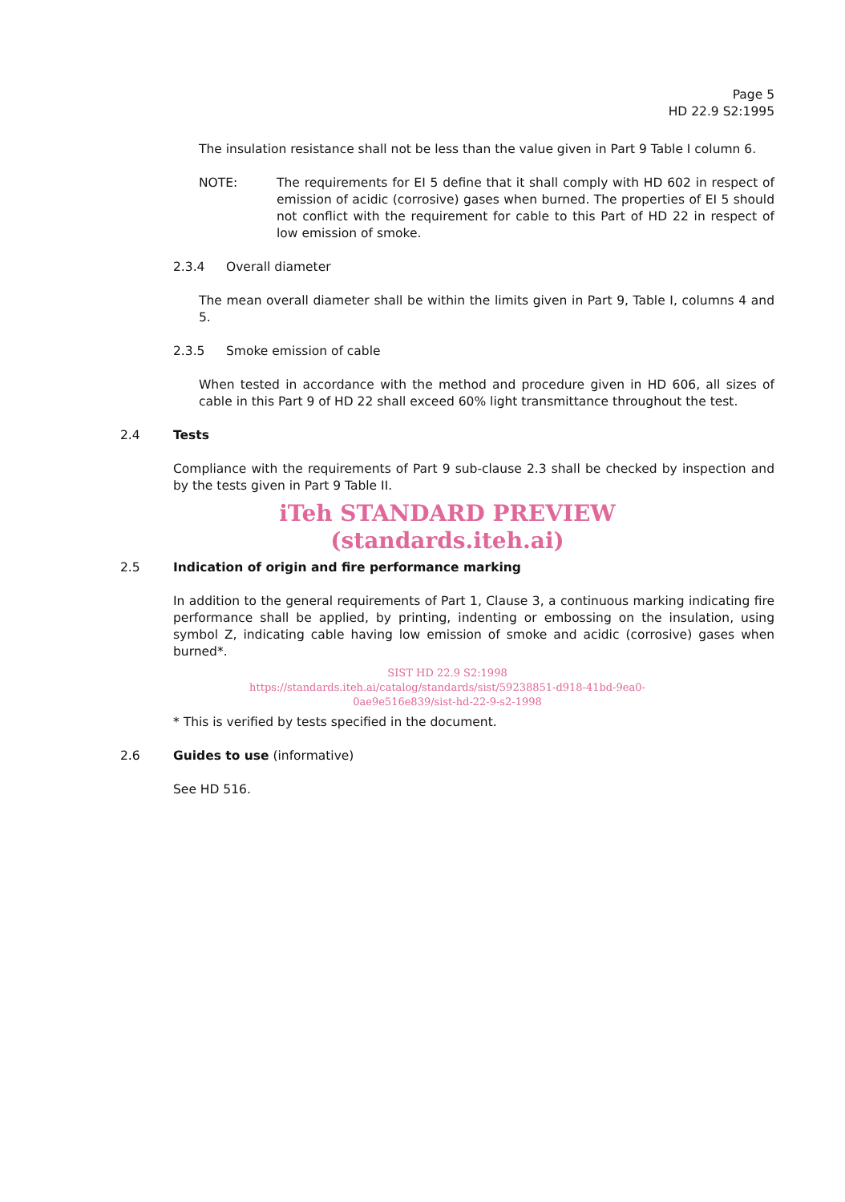Page 5
HD 22.9 S2:1995
The insulation resistance shall not be less than the value given in Part 9 Table I column 6.
NOTE: The requirements for EI 5 define that it shall comply with HD 602 in respect of emission of acidic (corrosive) gases when burned. The properties of EI 5 should not conflict with the requirement for cable to this Part of HD 22 in respect of low emission of smoke.
2.3.4 Overall diameter
The mean overall diameter shall be within the limits given in Part 9, Table I, columns 4 and 5.
2.3.5 Smoke emission of cable
When tested in accordance with the method and procedure given in HD 606, all sizes of cable in this Part 9 of HD 22 shall exceed 60% light transmittance throughout the test.
2.4 Tests
Compliance with the requirements of Part 9 sub-clause 2.3 shall be checked by inspection and by the tests given in Part 9 Table II.
iTeh STANDARD PREVIEW
(standards.iteh.ai)
2.5 Indication of origin and fire performance marking
In addition to the general requirements of Part 1, Clause 3, a continuous marking indicating fire performance shall be applied, by printing, indenting or embossing on the insulation, using symbol Z, indicating cable having low emission of smoke and acidic (corrosive) gases when burned*.
SIST HD 22.9 S2:1998
https://standards.iteh.ai/catalog/standards/sist/59238851-d918-41bd-9ea0-
0ae9e516e839/sist-hd-22-9-s2-1998
* This is verified by tests specified in the document.
2.6 Guides to use (informative)
See HD 516.